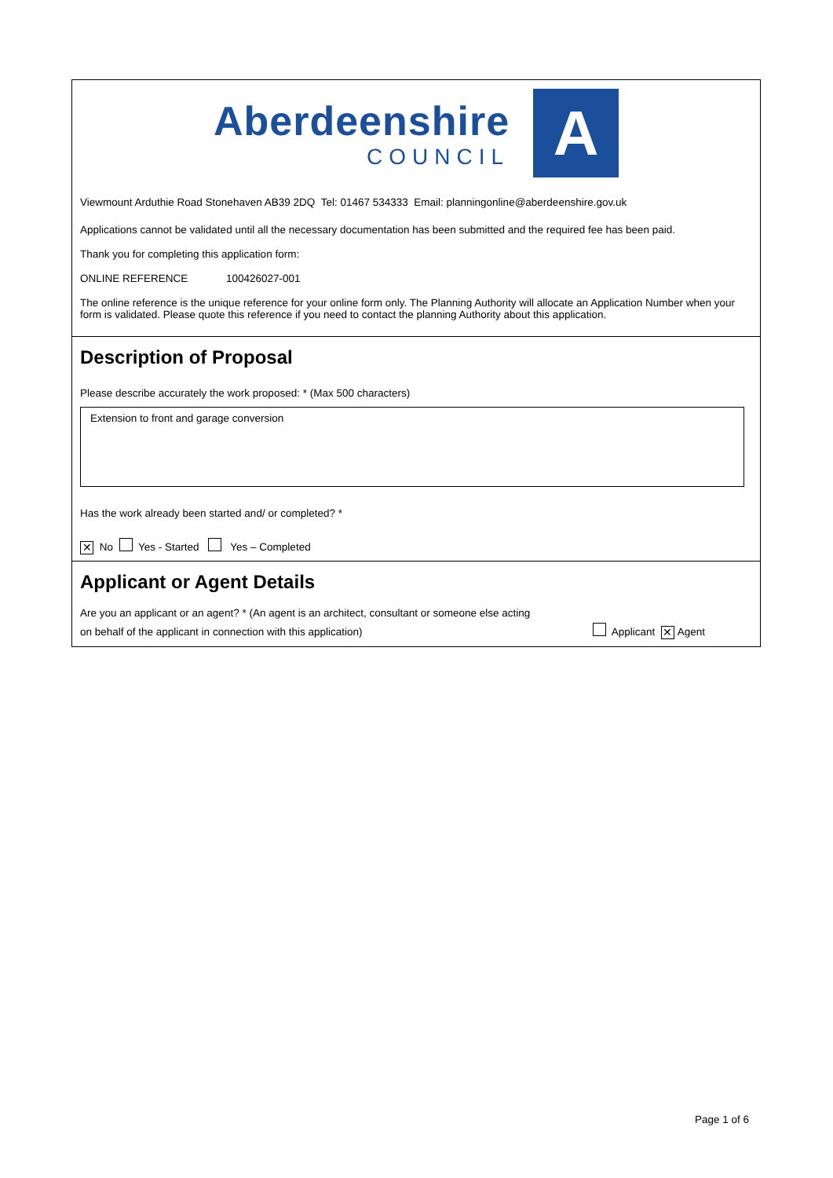Aberdeenshire
COUNCIL
A
Viewmount Arduthie Road Stonehaven AB39 2DQ Tel: 01467 534333 Email: planningonline@aberdeenshire.gov.uk
Applications cannot be validated until all the necessary documentation has been submitted and the required fee has been paid.
Thank you for completing this application form:
ONLINE REFERENCE 100426027-001
The online reference is the unique reference for your online form only. The Planning Authority will allocate an Application Number when your form is validated. Please quote this reference if you need to contact the planning Authority about this application.
Description of Proposal
Please describe accurately the work proposed: * (Max 500 characters)
Extension to front and garage conversion
Has the work already been started and/ or completed? *
✕ No Yes - Started Yes – Completed
Applicant or Agent Details
Are you an applicant or an agent? * (An agent is an architect, consultant or someone else acting
on behalf of the applicant in connection with this application)
Applicant ✕ Agent
Page 1 of 6